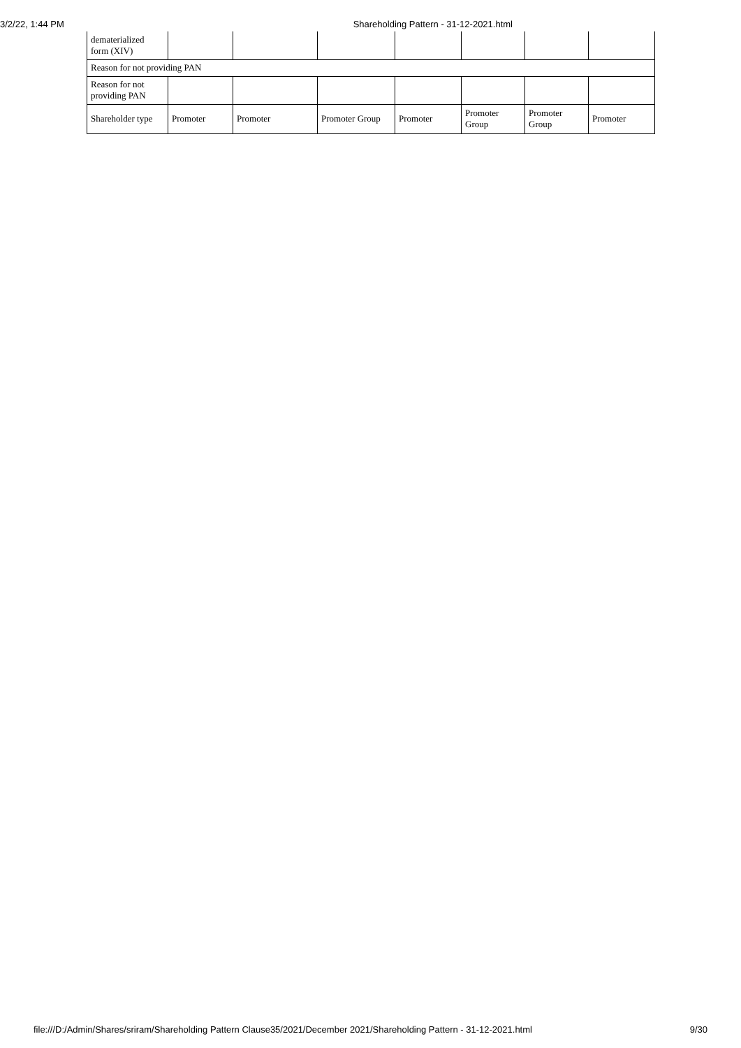3/2/22, 1:44 PM Shareholding Pattern - 31-12-2021.html
| dematerialized form (XIV) | | | | | | | |
| Reason for not providing PAN | | | | | | | |
| Reason for not providing PAN | | | | | | | |
| Shareholder type | Promoter | Promoter | Promoter Group | Promoter | Promoter Group | Promoter Group | Promoter |
file:///D:/Admin/Shares/sriram/Shareholding Pattern Clause35/2021/December 2021/Shareholding Pattern - 31-12-2021.html 9/30